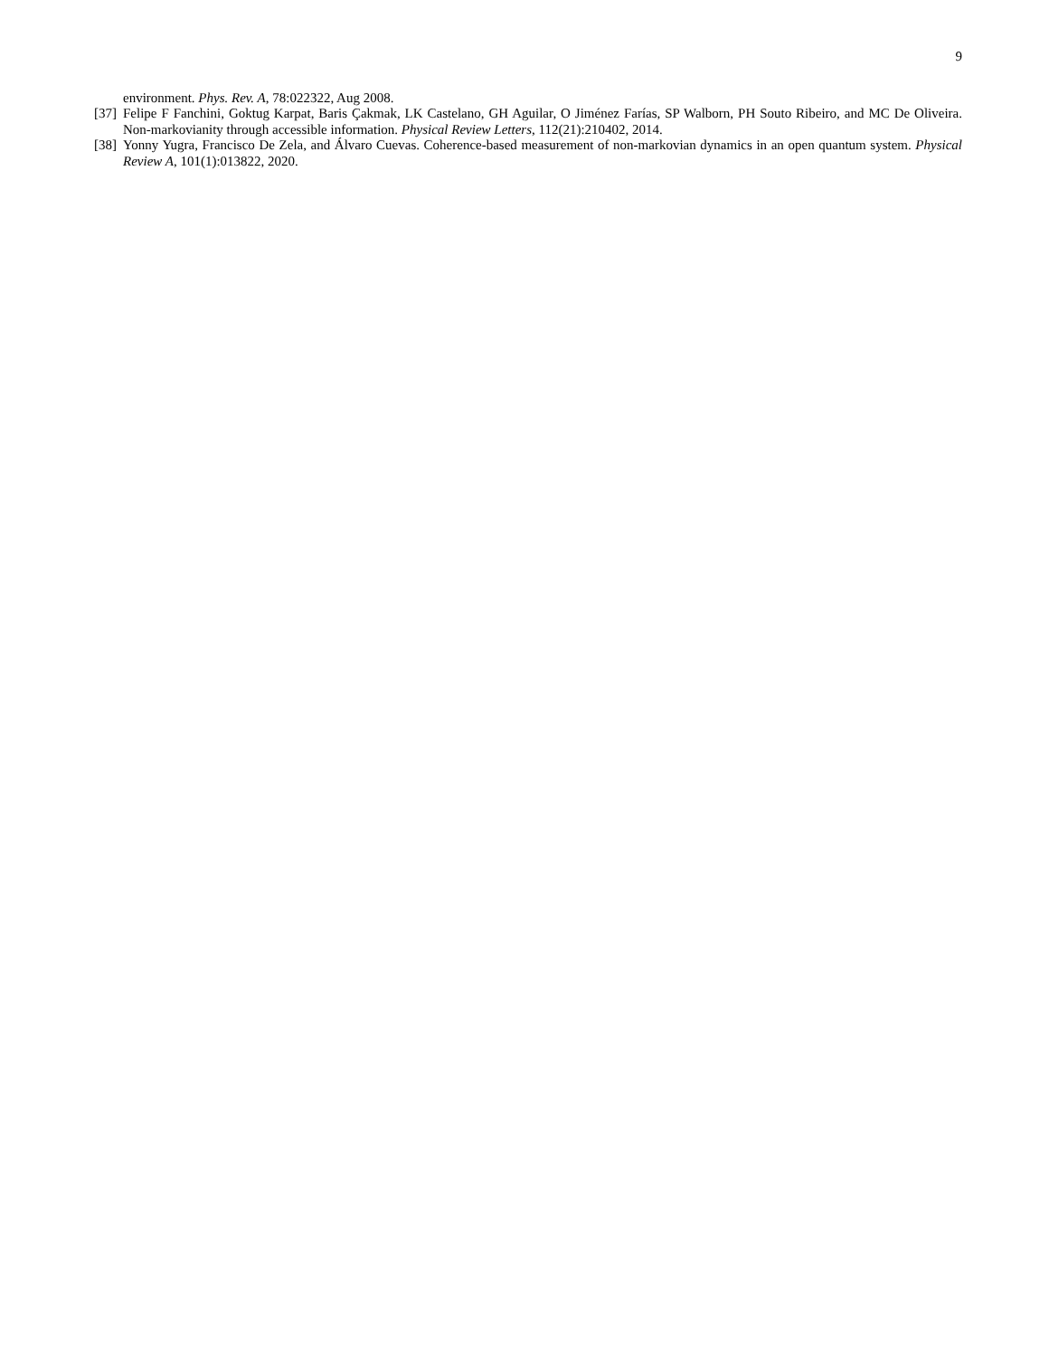9
environment. Phys. Rev. A, 78:022322, Aug 2008.
[37] Felipe F Fanchini, Goktug Karpat, Baris Çakmak, LK Castelano, GH Aguilar, O Jiménez Farías, SP Walborn, PH Souto Ribeiro, and MC De Oliveira. Non-markovianity through accessible information. Physical Review Letters, 112(21):210402, 2014.
[38] Yonny Yugra, Francisco De Zela, and Álvaro Cuevas. Coherence-based measurement of non-markovian dynamics in an open quantum system. Physical Review A, 101(1):013822, 2020.